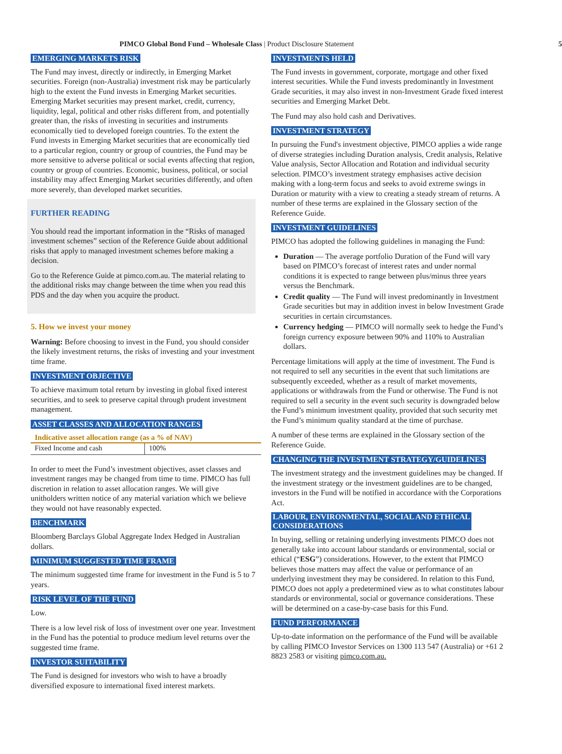PIMCO Global Bond Fund – Wholesale Class | Product Disclosure Statement 5
EMERGING MARKETS RISK
The Fund may invest, directly or indirectly, in Emerging Market securities. Foreign (non-Australia) investment risk may be particularly high to the extent the Fund invests in Emerging Market securities. Emerging Market securities may present market, credit, currency, liquidity, legal, political and other risks different from, and potentially greater than, the risks of investing in securities and instruments economically tied to developed foreign countries. To the extent the Fund invests in Emerging Market securities that are economically tied to a particular region, country or group of countries, the Fund may be more sensitive to adverse political or social events affecting that region, country or group of countries. Economic, business, political, or social instability may affect Emerging Market securities differently, and often more severely, than developed market securities.
FURTHER READING
You should read the important information in the “Risks of managed investment schemes” section of the Reference Guide about additional risks that apply to managed investment schemes before making a decision.
Go to the Reference Guide at pimco.com.au. The material relating to the additional risks may change between the time when you read this PDS and the day when you acquire the product.
5. How we invest your money
Warning: Before choosing to invest in the Fund, you should consider the likely investment returns, the risks of investing and your investment time frame.
INVESTMENT OBJECTIVE
To achieve maximum total return by investing in global fixed interest securities, and to seek to preserve capital through prudent investment management.
ASSET CLASSES AND ALLOCATION RANGES
| Indicative asset allocation range (as a % of NAV) | |
| --- | --- |
| Fixed Income and cash | 100% |
In order to meet the Fund’s investment objectives, asset classes and investment ranges may be changed from time to time. PIMCO has full discretion in relation to asset allocation ranges. We will give unitholders written notice of any material variation which we believe they would not have reasonably expected.
BENCHMARK
Bloomberg Barclays Global Aggregate Index Hedged in Australian dollars.
MINIMUM SUGGESTED TIME FRAME
The minimum suggested time frame for investment in the Fund is 5 to 7 years.
RISK LEVEL OF THE FUND
Low.
There is a low level risk of loss of investment over one year. Investment in the Fund has the potential to produce medium level returns over the suggested time frame.
INVESTOR SUITABILITY
The Fund is designed for investors who wish to have a broadly diversified exposure to international fixed interest markets.
INVESTMENTS HELD
The Fund invests in government, corporate, mortgage and other fixed interest securities. While the Fund invests predominantly in Investment Grade securities, it may also invest in non-Investment Grade fixed interest securities and Emerging Market Debt.
The Fund may also hold cash and Derivatives.
INVESTMENT STRATEGY
In pursuing the Fund's investment objective, PIMCO applies a wide range of diverse strategies including Duration analysis, Credit analysis, Relative Value analysis, Sector Allocation and Rotation and individual security selection. PIMCO’s investment strategy emphasises active decision making with a long-term focus and seeks to avoid extreme swings in Duration or maturity with a view to creating a steady stream of returns. A number of these terms are explained in the Glossary section of the Reference Guide.
INVESTMENT GUIDELINES
PIMCO has adopted the following guidelines in managing the Fund:
Duration — The average portfolio Duration of the Fund will vary based on PIMCO’s forecast of interest rates and under normal conditions it is expected to range between plus/minus three years versus the Benchmark.
Credit quality — The Fund will invest predominantly in Investment Grade securities but may in addition invest in below Investment Grade securities in certain circumstances.
Currency hedging — PIMCO will normally seek to hedge the Fund’s foreign currency exposure between 90% and 110% to Australian dollars.
Percentage limitations will apply at the time of investment. The Fund is not required to sell any securities in the event that such limitations are subsequently exceeded, whether as a result of market movements, applications or withdrawals from the Fund or otherwise. The Fund is not required to sell a security in the event such security is downgraded below the Fund’s minimum investment quality, provided that such security met the Fund’s minimum quality standard at the time of purchase.
A number of these terms are explained in the Glossary section of the Reference Guide.
CHANGING THE INVESTMENT STRATEGY/GUIDELINES
The investment strategy and the investment guidelines may be changed. If the investment strategy or the investment guidelines are to be changed, investors in the Fund will be notified in accordance with the Corporations Act.
LABOUR, ENVIRONMENTAL, SOCIAL AND ETHICAL
CONSIDERATIONS
In buying, selling or retaining underlying investments PIMCO does not generally take into account labour standards or environmental, social or ethical (“ESG”) considerations. However, to the extent that PIMCO believes those matters may affect the value or performance of an underlying investment they may be considered. In relation to this Fund, PIMCO does not apply a predetermined view as to what constitutes labour standards or environmental, social or governance considerations. These will be determined on a case-by-case basis for this Fund.
FUND PERFORMANCE
Up-to-date information on the performance of the Fund will be available by calling PIMCO Investor Services on 1300 113 547 (Australia) or +61 2 8823 2583 or visiting pimco.com.au.